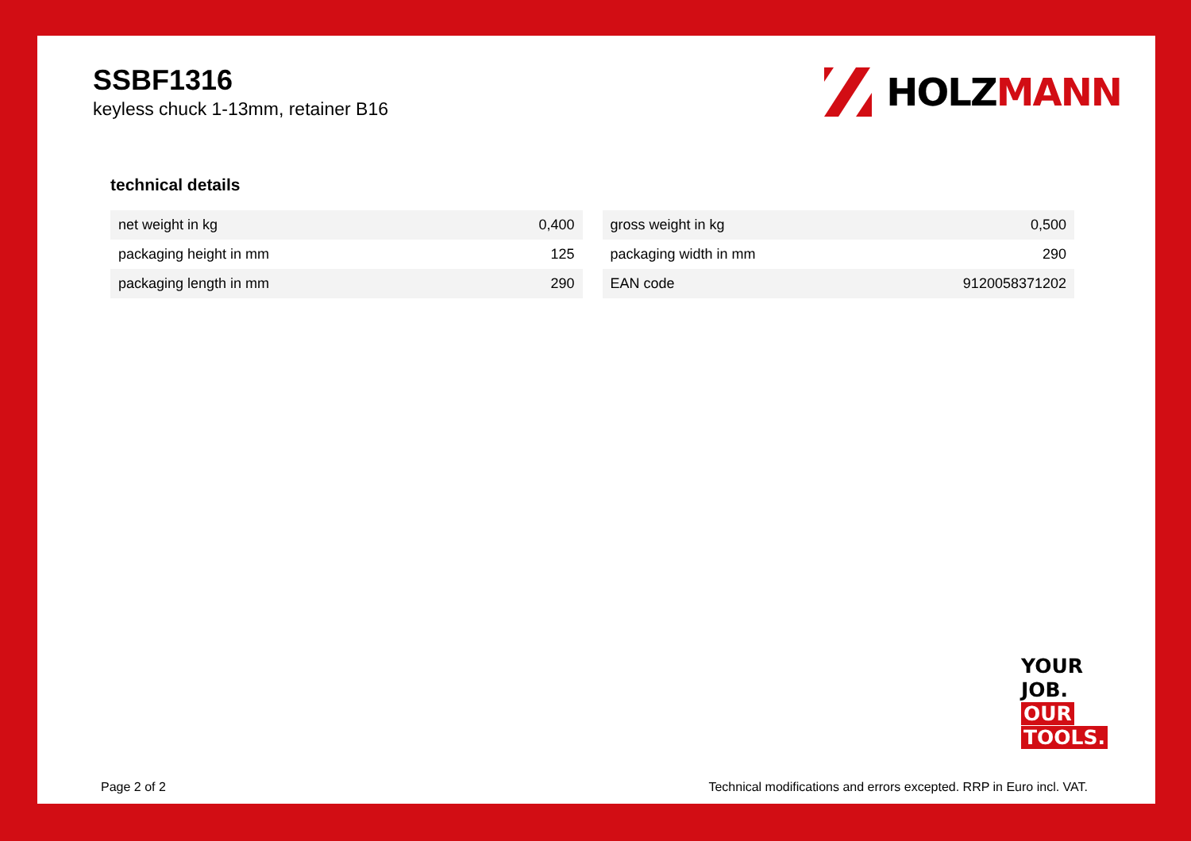SSBF1316
keyless chuck 1-13mm, retainer B16
HOLZ MANN
technical details
| net weight in kg | 0,400 |
| packaging height in mm | 125 |
| packaging length in mm | 290 |
| gross weight in kg | 0,500 |
| packaging width in mm | 290 |
| EAN code | 9120058371202 |
YOUR
JOB.
OUR
TOOLS.
Page 2 of 2 Technical modifications and errors excepted. RRP in Euro incl. VAT.